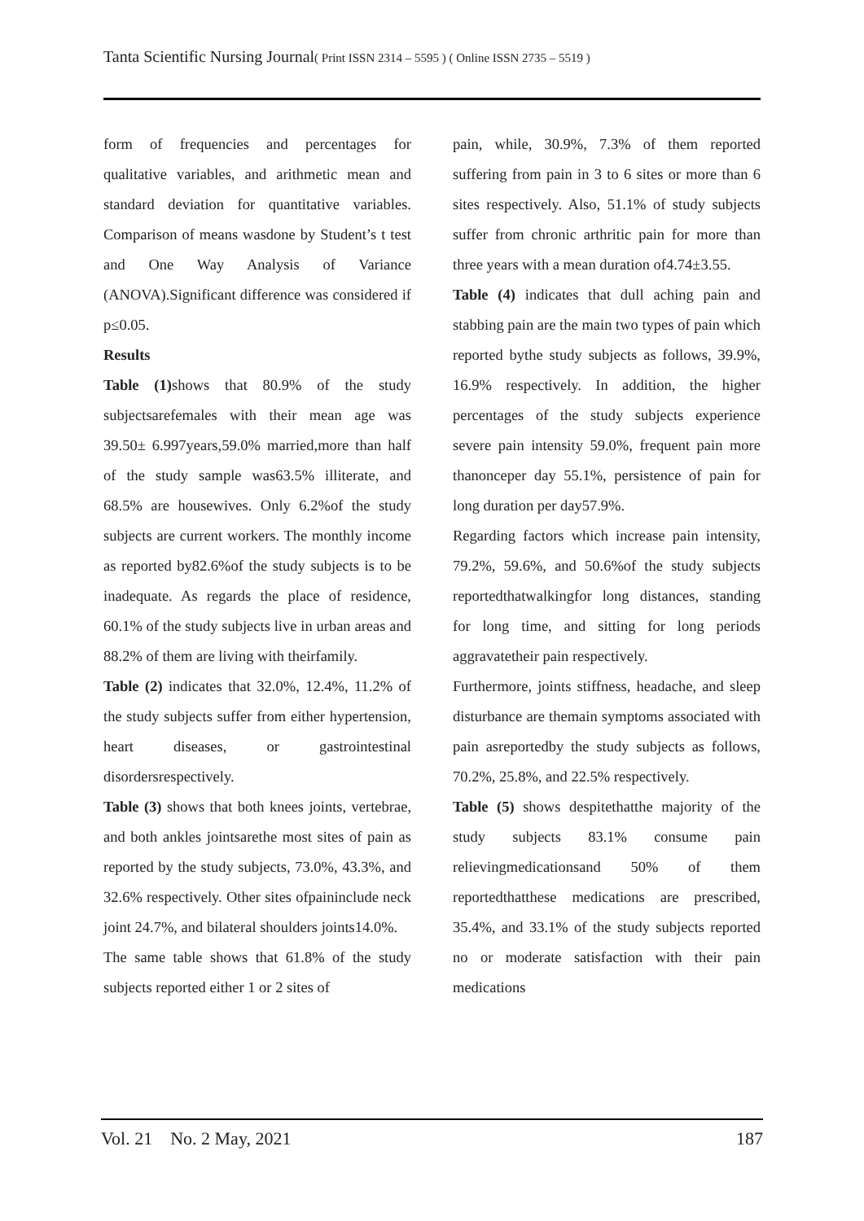Tanta Scientific Nursing Journal( Print ISSN 2314 – 5595 ) ( Online ISSN 2735 – 5519 )
form of frequencies and percentages for qualitative variables, and arithmetic mean and standard deviation for quantitative variables. Comparison of means wasdone by Student’s t test and One Way Analysis of Variance (ANOVA).Significant difference was considered if p≤0.05.
Results
Table (1) shows that 80.9% of the study subjectsarefemales with their mean age was 39.50± 6.997years,59.0% married,more than half of the study sample was63.5% illiterate, and 68.5% are housewives. Only 6.2%of the study subjects are current workers. The monthly income as reported by82.6%of the study subjects is to be inadequate. As regards the place of residence, 60.1% of the study subjects live in urban areas and 88.2% of them are living with theirfamily.
Table (2) indicates that 32.0%, 12.4%, 11.2% of the study subjects suffer from either hypertension, heart diseases, or gastrointestinal disordersrespectively.
Table (3) shows that both knees joints, vertebrae, and both ankles jointsarethe most sites of pain as reported by the study subjects, 73.0%, 43.3%, and 32.6% respectively. Other sites ofpaininclude neck joint 24.7%, and bilateral shoulders joints14.0%.
The same table shows that 61.8% of the study subjects reported either 1 or 2 sites of
pain, while, 30.9%, 7.3% of them reported suffering from pain in 3 to 6 sites or more than 6 sites respectively. Also, 51.1% of study subjects suffer from chronic arthritic pain for more than three years with a mean duration of4.74±3.55.
Table (4) indicates that dull aching pain and stabbing pain are the main two types of pain which reported bythe study subjects as follows, 39.9%, 16.9% respectively. In addition, the higher percentages of the study subjects experience severe pain intensity 59.0%, frequent pain more thanonceper day 55.1%, persistence of pain for long duration per day57.9%.
Regarding factors which increase pain intensity, 79.2%, 59.6%, and 50.6%of the study subjects reportedthatwalkingfor long distances, standing for long time, and sitting for long periods aggravatetheir pain respectively.
Furthermore, joints stiffness, headache, and sleep disturbance are themain symptoms associated with pain asreportedby the study subjects as follows, 70.2%, 25.8%, and 22.5% respectively.
Table (5) shows despitethatthe majority of the study subjects 83.1% consume pain relievingmedicationsand 50% of them reportedthatthese medications are prescribed, 35.4%, and 33.1% of the study subjects reported no or moderate satisfaction with their pain medications
Vol. 21 No. 2 May, 2021 187